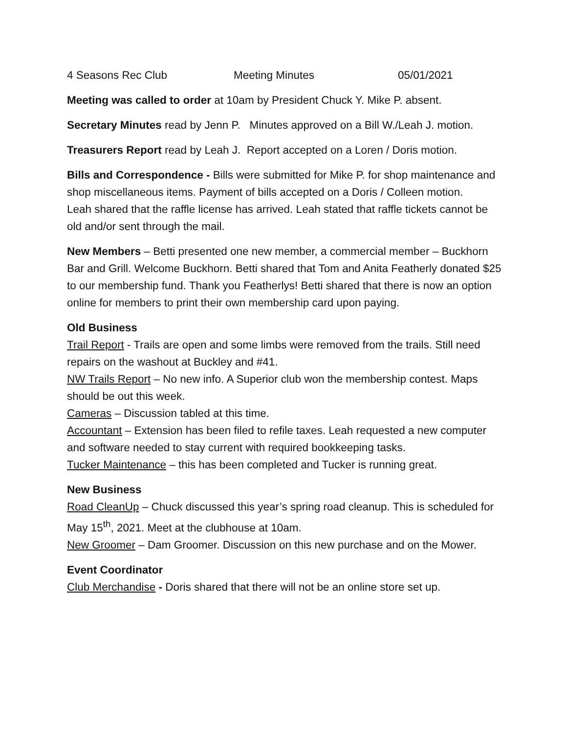4 Seasons Rec Club Meeting Minutes 05/01/2021
Meeting was called to order at 10am by President Chuck Y. Mike P. absent.
Secretary Minutes read by Jenn P. Minutes approved on a Bill W./Leah J. motion.
Treasurers Report read by Leah J. Report accepted on a Loren / Doris motion.
Bills and Correspondence - Bills were submitted for Mike P. for shop maintenance and shop miscellaneous items. Payment of bills accepted on a Doris / Colleen motion.
Leah shared that the raffle license has arrived. Leah stated that raffle tickets cannot be old and/or sent through the mail.
New Members – Betti presented one new member, a commercial member – Buckhorn Bar and Grill. Welcome Buckhorn. Betti shared that Tom and Anita Featherly donated $25 to our membership fund. Thank you Featherlys! Betti shared that there is now an option online for members to print their own membership card upon paying.
Old Business
Trail Report - Trails are open and some limbs were removed from the trails. Still need repairs on the washout at Buckley and #41.
NW Trails Report – No new info. A Superior club won the membership contest. Maps should be out this week.
Cameras – Discussion tabled at this time.
Accountant – Extension has been filed to refile taxes. Leah requested a new computer and software needed to stay current with required bookkeeping tasks.
Tucker Maintenance – this has been completed and Tucker is running great.
New Business
Road CleanUp – Chuck discussed this year’s spring road cleanup. This is scheduled for May 15<sup>th</sup>, 2021. Meet at the clubhouse at 10am.
New Groomer – Dam Groomer. Discussion on this new purchase and on the Mower.
Event Coordinator
Club Merchandise - Doris shared that there will not be an online store set up.